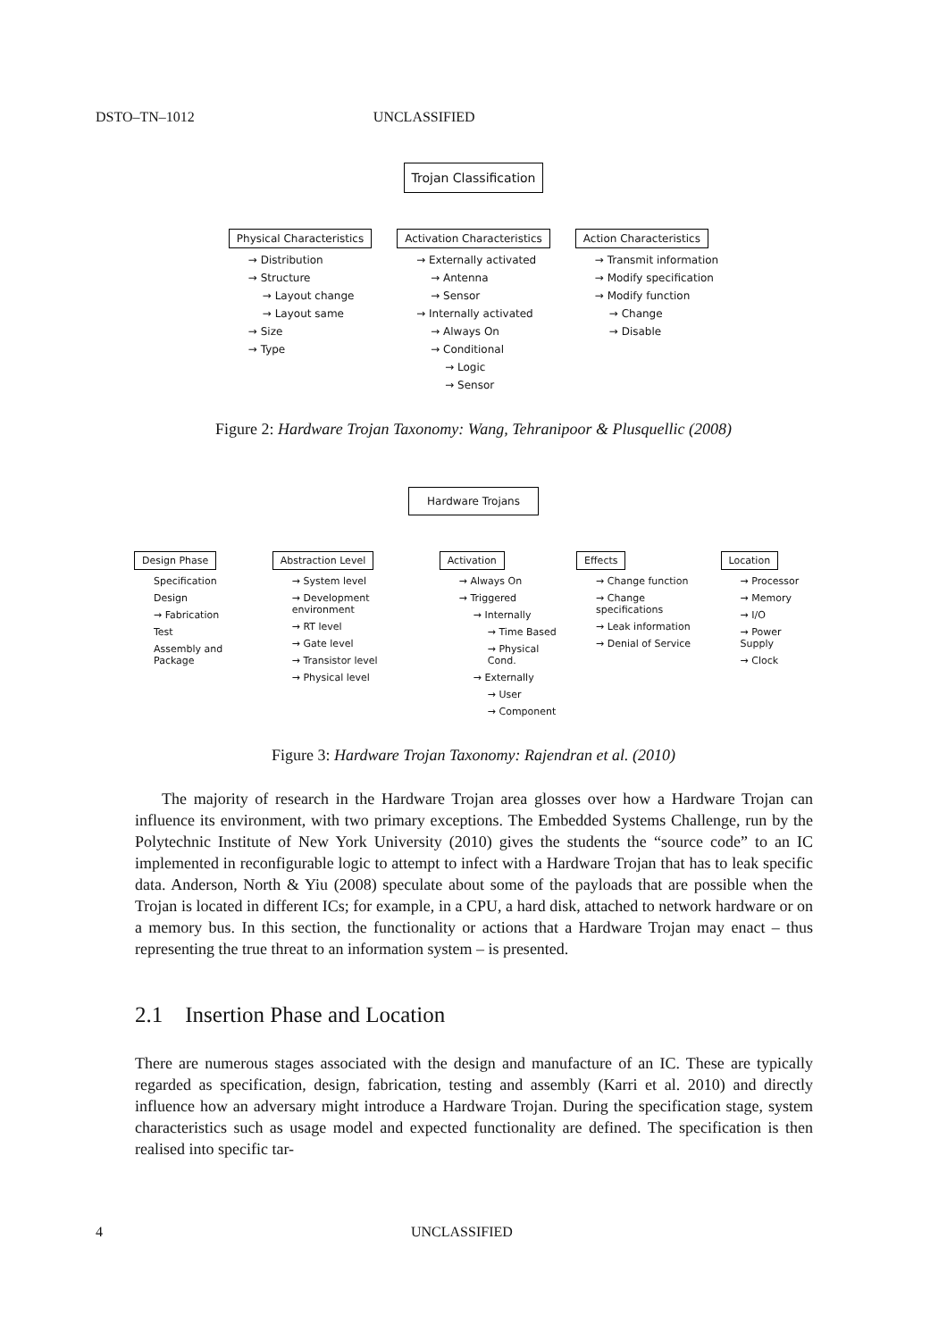DSTO–TN–1012 UNCLASSIFIED
Trojan Classification
Physical Characteristics
→ Distribution
→ Structure
→ Layout change
→ Layout same
→ Size
→ Type
Activation Characteristics
→ Externally activated
→ Antenna
→ Sensor
→ Internally activated
→ Always On
→ Conditional
→ Logic
→ Sensor
Action Characteristics
→ Transmit information
→ Modify specification
→ Modify function
→ Change
→ Disable
Figure 2: Hardware Trojan Taxonomy: Wang, Tehranipoor & Plusquellic (2008)
Hardware Trojans
Design Phase
Specification
Design
→ Fabrication
Test
Assembly and Package
Abstraction Level
→ System level
→ Development environment
→ RT level
→ Gate level
→ Transistor level
→ Physical level
Activation
→ Always On
→ Triggered
→ Internally
→ Time Based
→ Physical Cond.
→ Externally
→ User
→ Component
Effects
→ Change function
→ Change specifications
→ Leak information
→ Denial of Service
Location
→ Processor
→ Memory
→ I/O
→ Power Supply
→ Clock
Figure 3: Hardware Trojan Taxonomy: Rajendran et al. (2010)
The majority of research in the Hardware Trojan area glosses over how a Hardware Trojan can influence its environment, with two primary exceptions. The Embedded Systems Challenge, run by the Polytechnic Institute of New York University (2010) gives the students the “source code” to an IC implemented in reconfigurable logic to attempt to infect with a Hardware Trojan that has to leak specific data. Anderson, North & Yiu (2008) speculate about some of the payloads that are possible when the Trojan is located in different ICs; for example, in a CPU, a hard disk, attached to network hardware or on a memory bus. In this section, the functionality or actions that a Hardware Trojan may enact – thus representing the true threat to an information system – is presented.
2.1 Insertion Phase and Location
There are numerous stages associated with the design and manufacture of an IC. These are typically regarded as specification, design, fabrication, testing and assembly (Karri et al. 2010) and directly influence how an adversary might introduce a Hardware Trojan. During the specification stage, system characteristics such as usage model and expected functionality are defined. The specification is then realised into specific tar-
4 UNCLASSIFIED